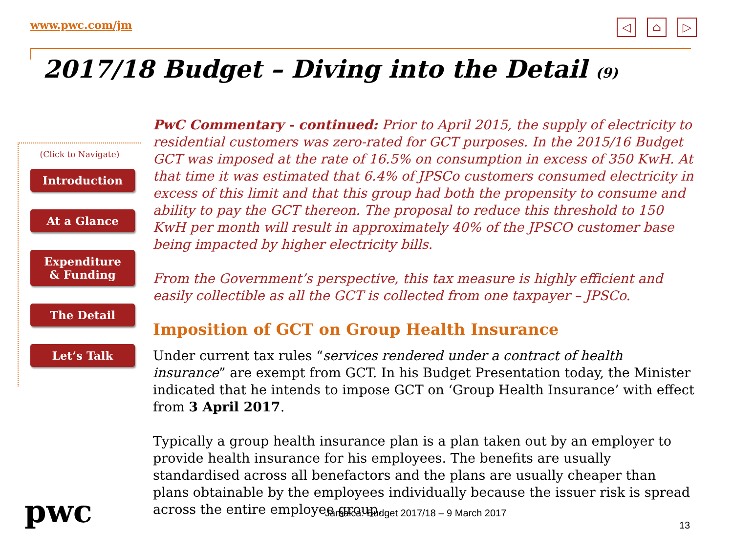www.pwc.com/jm
◁ ⌂ ▷
2017/18 Budget – Diving into the Detail (9)
(Click to Navigate)
Introduction
At a Glance
Expenditure
& Funding
The Detail
Let’s Talk
PwC Commentary - continued: Prior to April 2015, the supply of electricity to residential customers was zero-rated for GCT purposes. In the 2015/16 Budget GCT was imposed at the rate of 16.5% on consumption in excess of 350 KwH. At that time it was estimated that 6.4% of JPSCo customers consumed electricity in excess of this limit and that this group had both the propensity to consume and ability to pay the GCT thereon. The proposal to reduce this threshold to 150 KwH per month will result in approximately 40% of the JPSCO customer base being impacted by higher electricity bills.
From the Government’s perspective, this tax measure is highly efficient and easily collectible as all the GCT is collected from one taxpayer – JPSCo.
Imposition of GCT on Group Health Insurance
Under current tax rules “services rendered under a contract of health insurance” are exempt from GCT. In his Budget Presentation today, the Minister indicated that he intends to impose GCT on ‘Group Health Insurance’ with effect from 3 April 2017.
Typically a group health insurance plan is a plan taken out by an employer to provide health insurance for his employees. The benefits are usually standardised across all benefactors and the plans are usually cheaper than plans obtainable by the employees individually because the issuer risk is spread across the entire employee group.
pwc
Jamaica: Budget 2017/18 – 9 March 2017
13